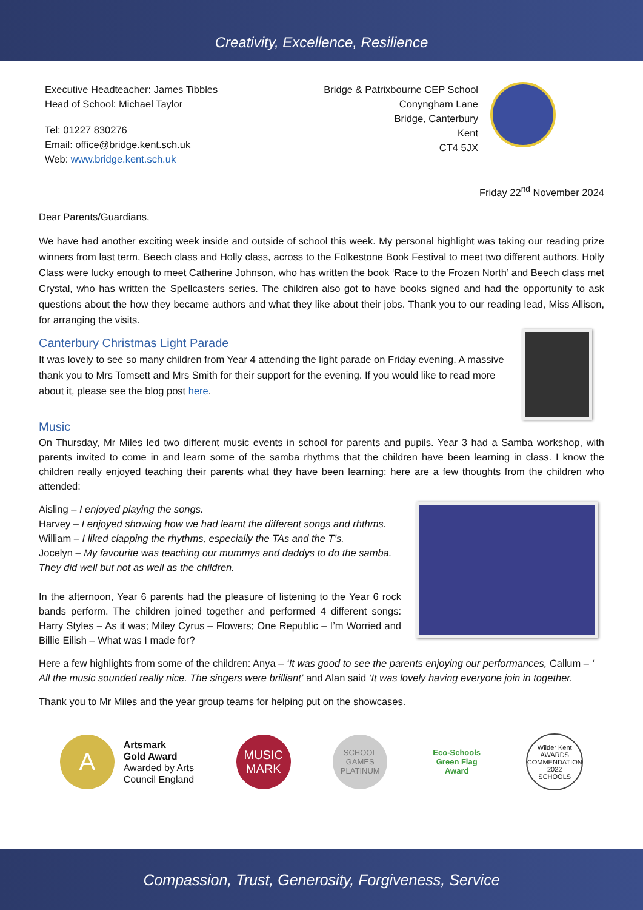Creativity, Excellence, Resilience
Executive Headteacher: James Tibbles
Head of School: Michael Taylor
Tel: 01227 830276
Email: office@bridge.kent.sch.uk
Web: www.bridge.kent.sch.uk
Bridge & Patrixbourne CEP School
Conyngham Lane
Bridge, Canterbury
Kent
CT4 5JX
Friday 22<sup>nd</sup> November 2024
Dear Parents/Guardians,
We have had another exciting week inside and outside of school this week. My personal highlight was taking our reading prize winners from last term, Beech class and Holly class, across to the Folkestone Book Festival to meet two different authors. Holly Class were lucky enough to meet Catherine Johnson, who has written the book ‘Race to the Frozen North’ and Beech class met Crystal, who has written the Spellcasters series. The children also got to have books signed and had the opportunity to ask questions about the how they became authors and what they like about their jobs. Thank you to our reading lead, Miss Allison, for arranging the visits.
Canterbury Christmas Light Parade
It was lovely to see so many children from Year 4 attending the light parade on Friday evening. A massive thank you to Mrs Tomsett and Mrs Smith for their support for the evening. If you would like to read more about it, please see the blog post here.
Music
On Thursday, Mr Miles led two different music events in school for parents and pupils. Year 3 had a Samba workshop, with parents invited to come in and learn some of the samba rhythms that the children have been learning in class. I know the children really enjoyed teaching their parents what they have been learning: here are a few thoughts from the children who attended:
Aisling – I enjoyed playing the songs.
Harvey – I enjoyed showing how we had learnt the different songs and rhthms.
William – I liked clapping the rhythms, especially the TAs and the T’s.
Jocelyn – My favourite was teaching our mummys and daddys to do the samba. They did well but not as well as the children.
In the afternoon, Year 6 parents had the pleasure of listening to the Year 6 rock bands perform. The children joined together and performed 4 different songs: Harry Styles – As it was; Miley Cyrus – Flowers; One Republic – I’m Worried and Billie Eilish – What was I made for?
Here a few highlights from some of the children: Anya – ‘It was good to see the parents enjoying our performances, Callum – ‘ All the music sounded really nice. The singers were brilliant’ and Alan said ‘It was lovely having everyone join in together.
Thank you to Mr Miles and the year group teams for helping put on the showcases.
A
Artsmark
Gold Award
Awarded by Arts
Council England
MUSIC
MARK
SCHOOL GAMES
PLATINUM
Eco-Schools
Green Flag Award
Wilder Kent
AWARDS
COMMENDATION 2022
SCHOOLS
Compassion, Trust, Generosity, Forgiveness, Service